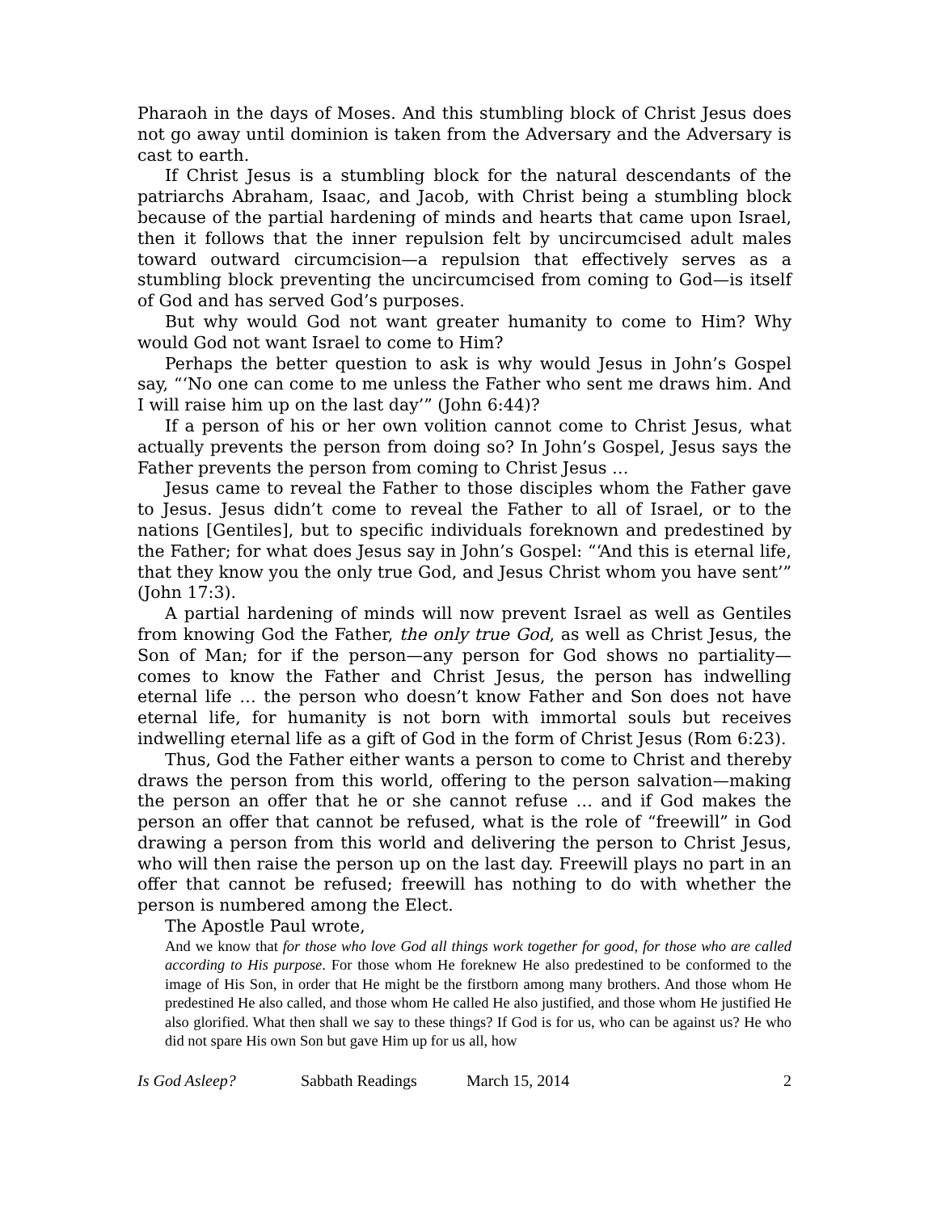Pharaoh in the days of Moses. And this stumbling block of Christ Jesus does not go away until dominion is taken from the Adversary and the Adversary is cast to earth.
If Christ Jesus is a stumbling block for the natural descendants of the patriarchs Abraham, Isaac, and Jacob, with Christ being a stumbling block because of the partial hardening of minds and hearts that came upon Israel, then it follows that the inner repulsion felt by uncircumcised adult males toward outward circumcision—a repulsion that effectively serves as a stumbling block preventing the uncircumcised from coming to God—is itself of God and has served God’s purposes.
But why would God not want greater humanity to come to Him? Why would God not want Israel to come to Him?
Perhaps the better question to ask is why would Jesus in John’s Gospel say, “‘No one can come to me unless the Father who sent me draws him. And I will raise him up on the last day’” (John 6:44)?
If a person of his or her own volition cannot come to Christ Jesus, what actually prevents the person from doing so? In John’s Gospel, Jesus says the Father prevents the person from coming to Christ Jesus …
Jesus came to reveal the Father to those disciples whom the Father gave to Jesus. Jesus didn’t come to reveal the Father to all of Israel, or to the nations [Gentiles], but to specific individuals foreknown and predestined by the Father; for what does Jesus say in John’s Gospel: “‘And this is eternal life, that they know you the only true God, and Jesus Christ whom you have sent’” (John 17:3).
A partial hardening of minds will now prevent Israel as well as Gentiles from knowing God the Father, the only true God, as well as Christ Jesus, the Son of Man; for if the person—any person for God shows no partiality—comes to know the Father and Christ Jesus, the person has indwelling eternal life … the person who doesn’t know Father and Son does not have eternal life, for humanity is not born with immortal souls but receives indwelling eternal life as a gift of God in the form of Christ Jesus (Rom 6:23).
Thus, God the Father either wants a person to come to Christ and thereby draws the person from this world, offering to the person salvation—making the person an offer that he or she cannot refuse … and if God makes the person an offer that cannot be refused, what is the role of “freewill” in God drawing a person from this world and delivering the person to Christ Jesus, who will then raise the person up on the last day. Freewill plays no part in an offer that cannot be refused; freewill has nothing to do with whether the person is numbered among the Elect.
The Apostle Paul wrote,
And we know that for those who love God all things work together for good, for those who are called according to His purpose. For those whom He foreknew He also predestined to be conformed to the image of His Son, in order that He might be the firstborn among many brothers. And those whom He predestined He also called, and those whom He called He also justified, and those whom He justified He also glorified. What then shall we say to these things? If God is for us, who can be against us? He who did not spare His own Son but gave Him up for us all, how
Is God Asleep? Sabbath Readings March 15, 2014 2